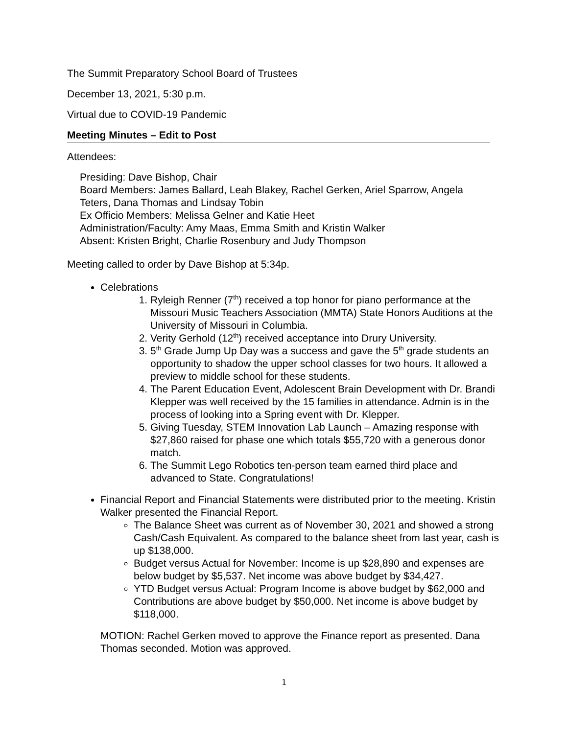The Summit Preparatory School Board of Trustees
December 13, 2021, 5:30 p.m.
Virtual due to COVID-19 Pandemic
Meeting Minutes – Edit to Post
Attendees:
Presiding: Dave Bishop, Chair
Board Members: James Ballard, Leah Blakey, Rachel Gerken, Ariel Sparrow, Angela Teters, Dana Thomas and Lindsay Tobin
Ex Officio Members: Melissa Gelner and Katie Heet
Administration/Faculty: Amy Maas, Emma Smith and Kristin Walker
Absent: Kristen Bright, Charlie Rosenbury and Judy Thompson
Meeting called to order by Dave Bishop at 5:34p.
Celebrations
1. Ryleigh Renner (7<sup>th</sup>) received a top honor for piano performance at the Missouri Music Teachers Association (MMTA) State Honors Auditions at the University of Missouri in Columbia.
2. Verity Gerhold (12<sup>th</sup>) received acceptance into Drury University.
3. 5<sup>th</sup> Grade Jump Up Day was a success and gave the 5<sup>th</sup> grade students an opportunity to shadow the upper school classes for two hours. It allowed a preview to middle school for these students.
4. The Parent Education Event, Adolescent Brain Development with Dr. Brandi Klepper was well received by the 15 families in attendance. Admin is in the process of looking into a Spring event with Dr. Klepper.
5. Giving Tuesday, STEM Innovation Lab Launch – Amazing response with $27,860 raised for phase one which totals $55,720 with a generous donor match.
6. The Summit Lego Robotics ten-person team earned third place and advanced to State. Congratulations!
Financial Report and Financial Statements were distributed prior to the meeting. Kristin Walker presented the Financial Report.
The Balance Sheet was current as of November 30, 2021 and showed a strong Cash/Cash Equivalent. As compared to the balance sheet from last year, cash is up $138,000.
Budget versus Actual for November: Income is up $28,890 and expenses are below budget by $5,537. Net income was above budget by $34,427.
YTD Budget versus Actual: Program Income is above budget by $62,000 and Contributions are above budget by $50,000. Net income is above budget by $118,000.
MOTION: Rachel Gerken moved to approve the Finance report as presented. Dana Thomas seconded. Motion was approved.
1